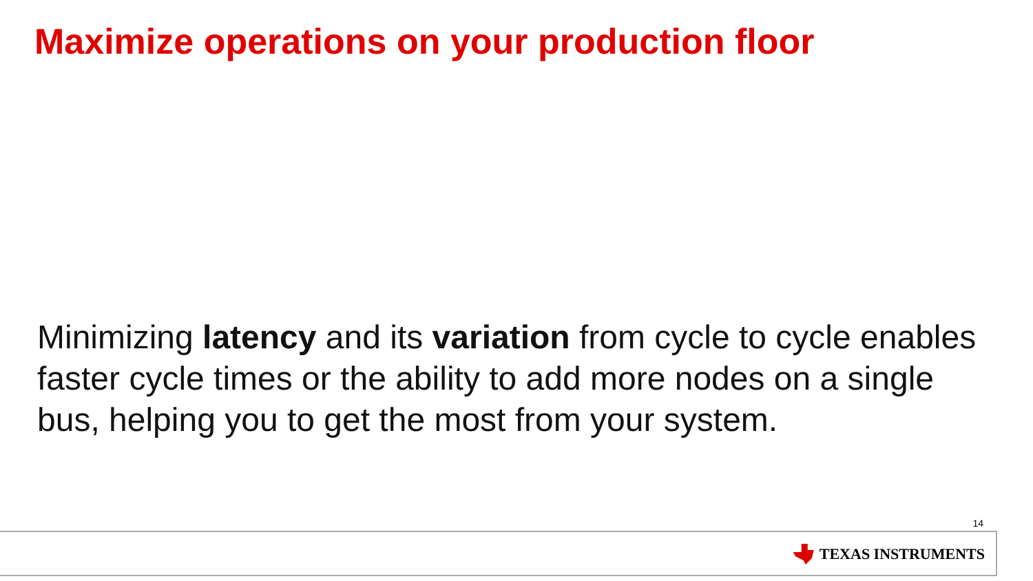Maximize operations on your production floor
Minimizing latency and its variation from cycle to cycle enables faster cycle times or the ability to add more nodes on a single bus, helping you to get the most from your system.
14
TEXAS INSTRUMENTS